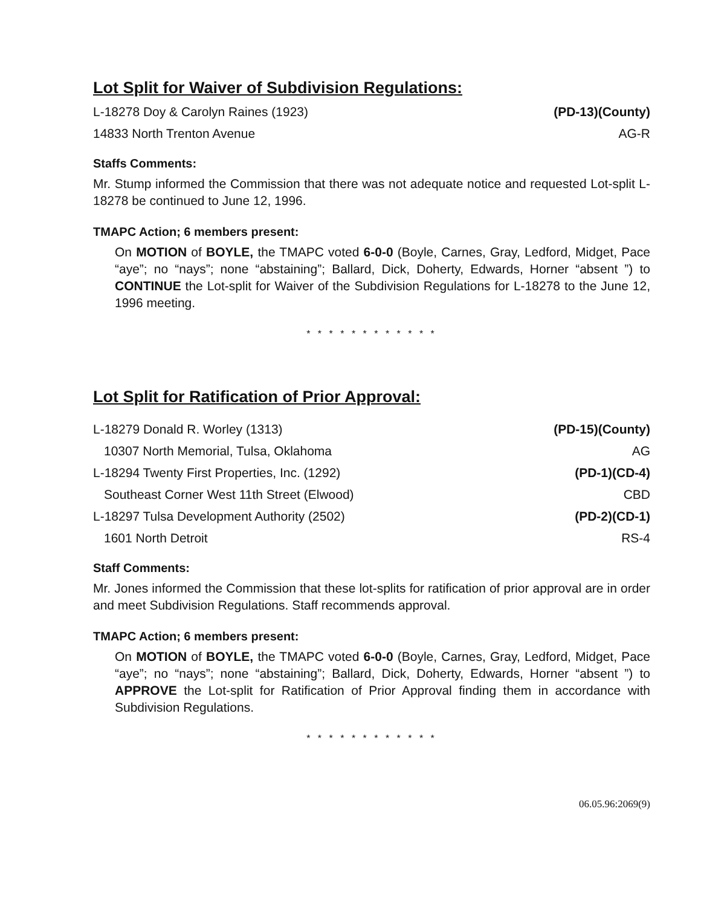Lot Split for Waiver of Subdivision Regulations:
L-18278 Doy & Carolyn Raines (1923) (PD-13)(County)
14833 North Trenton Avenue AG-R
Staffs Comments:
Mr. Stump informed the Commission that there was not adequate notice and requested Lot-split L-18278 be continued to June 12, 1996.
TMAPC Action; 6 members present:
On MOTION of BOYLE, the TMAPC voted 6-0-0 (Boyle, Carnes, Gray, Ledford, Midget, Pace “aye”; no “nays”; none “abstaining”; Ballard, Dick, Doherty, Edwards, Horner “absent ”) to CONTINUE the Lot-split for Waiver of the Subdivision Regulations for L-18278 to the June 12, 1996 meeting.
* * * * * * * * * * * *
Lot Split for Ratification of Prior Approval:
L-18279 Donald R. Worley (1313) (PD-15)(County)
10307 North Memorial, Tulsa, Oklahoma AG
L-18294 Twenty First Properties, Inc. (1292) (PD-1)(CD-4)
Southeast Corner West 11th Street (Elwood) CBD
L-18297 Tulsa Development Authority (2502) (PD-2)(CD-1)
1601 North Detroit RS-4
Staff Comments:
Mr. Jones informed the Commission that these lot-splits for ratification of prior approval are in order and meet Subdivision Regulations. Staff recommends approval.
TMAPC Action; 6 members present:
On MOTION of BOYLE, the TMAPC voted 6-0-0 (Boyle, Carnes, Gray, Ledford, Midget, Pace “aye”; no “nays”; none “abstaining”; Ballard, Dick, Doherty, Edwards, Horner “absent ”) to APPROVE the Lot-split for Ratification of Prior Approval finding them in accordance with Subdivision Regulations.
* * * * * * * * * * * *
06.05.96:2069(9)